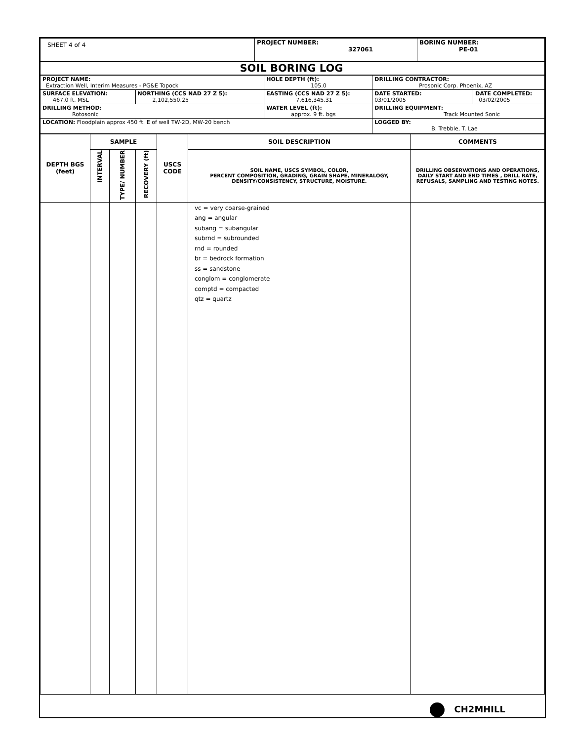| SHEET 4 of 4 | PROJECT NUMBER: 327061 | BORING NUMBER: PE-01 |
| SOIL BORING LOG | | |
| PROJECT NAME: Extraction Well, Interim Measures - PG&E Topock | | HOLE DEPTH (ft): 105.0 | DRILLING CONTRACTOR: Prosonic Corp. Phoenix, AZ | |
| SURFACE ELEVATION: 467.0 ft. MSL | NORTHING (CCS NAD 27 Z 5): 2,102,550.25 | EASTING (CCS NAD 27 Z 5): 7,616,345.31 | DATE STARTED: 03/01/2005 | DATE COMPLETED: 03/02/2005 |
| DRILLING METHOD: Rotosonic | | WATER LEVEL (ft): approx. 9 ft. bgs | DRILLING EQUIPMENT: Track Mounted Sonic | |
| LOCATION: Floodplain approx 450 ft. E of well TW-2D, MW-20 bench | | | LOGGED BY: B. Trebble, T. Lae | |
| DEPTH BGS (feet) | SAMPLE | | | USCS CODE | SOIL DESCRIPTION | COMMENTS |
| --- | --- | --- | --- | --- | --- | --- |
| | INTERVAL | TYPE/ NUMBER | RECOVERY (ft) | | SOIL NAME, USCS SYMBOL, COLOR, PERCENT COMPOSITION, GRADING, GRAIN SHAPE, MINERALOGY, DENSITY/CONSISTENCY, STRUCTURE, MOISTURE. | DRILLING OBSERVATIONS AND OPERATIONS, DAILY START AND END TIMES , DRILL RATE, REFUSALS, SAMPLING AND TESTING NOTES. |
| | | | | | vc = very coarse-grained ang = angular subang = subangular subrnd = subrounded rnd = rounded br = bedrock formation ss = sandstone conglom = conglomerate comptd = compacted qtz = quartz | |
CH2MHILL